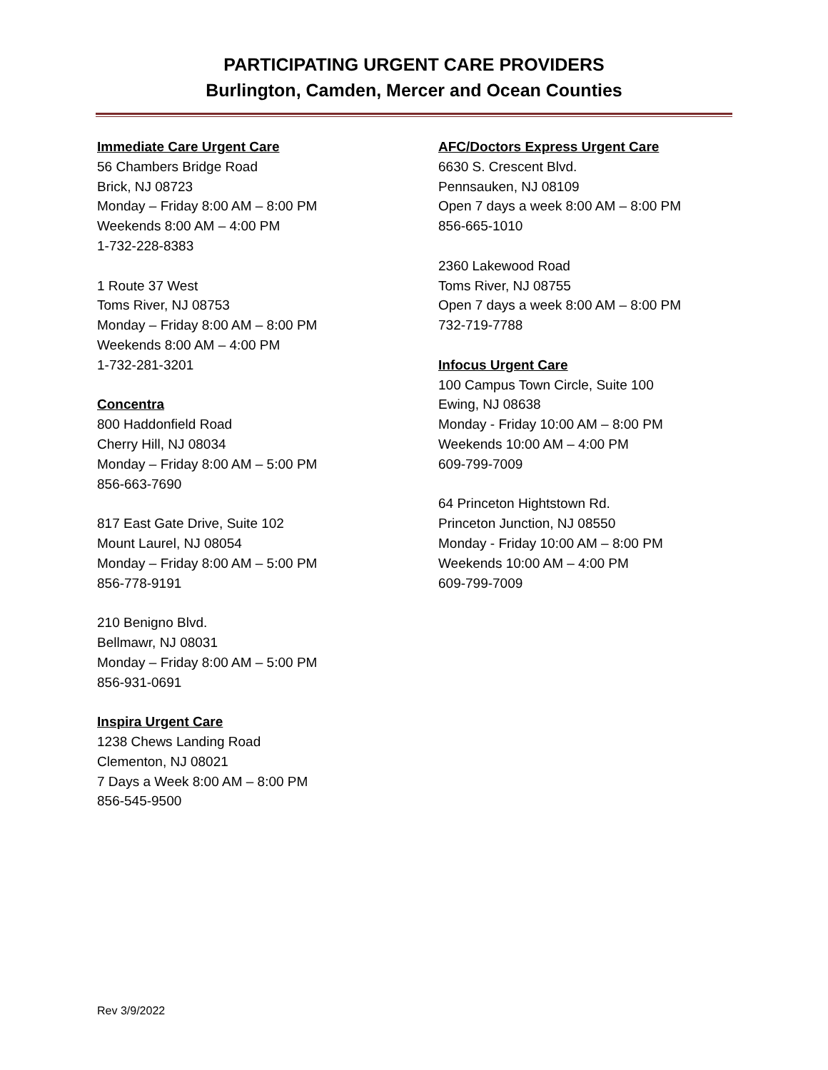PARTICIPATING URGENT CARE PROVIDERS
Burlington, Camden, Mercer and Ocean Counties
Immediate Care Urgent Care
56 Chambers Bridge Road
Brick, NJ 08723
Monday – Friday 8:00 AM – 8:00 PM
Weekends 8:00 AM – 4:00 PM
1-732-228-8383
1 Route 37 West
Toms River, NJ 08753
Monday – Friday 8:00 AM – 8:00 PM
Weekends 8:00 AM – 4:00 PM
1-732-281-3201
Concentra
800 Haddonfield Road
Cherry Hill, NJ 08034
Monday – Friday 8:00 AM – 5:00 PM
856-663-7690
817 East Gate Drive, Suite 102
Mount Laurel, NJ 08054
Monday – Friday 8:00 AM – 5:00 PM
856-778-9191
210 Benigno Blvd.
Bellmawr, NJ 08031
Monday – Friday 8:00 AM – 5:00 PM
856-931-0691
Inspira Urgent Care
1238 Chews Landing Road
Clementon, NJ 08021
7 Days a Week 8:00 AM – 8:00 PM
856-545-9500
AFC/Doctors Express Urgent Care
6630 S. Crescent Blvd.
Pennsauken, NJ 08109
Open 7 days a week 8:00 AM – 8:00 PM
856-665-1010
2360 Lakewood Road
Toms River, NJ 08755
Open 7 days a week 8:00 AM – 8:00 PM
732-719-7788
Infocus Urgent Care
100 Campus Town Circle, Suite 100
Ewing, NJ 08638
Monday - Friday 10:00 AM – 8:00 PM
Weekends 10:00 AM – 4:00 PM
609-799-7009
64 Princeton Hightstown Rd.
Princeton Junction, NJ 08550
Monday - Friday 10:00 AM – 8:00 PM
Weekends 10:00 AM – 4:00 PM
609-799-7009
Rev 3/9/2022